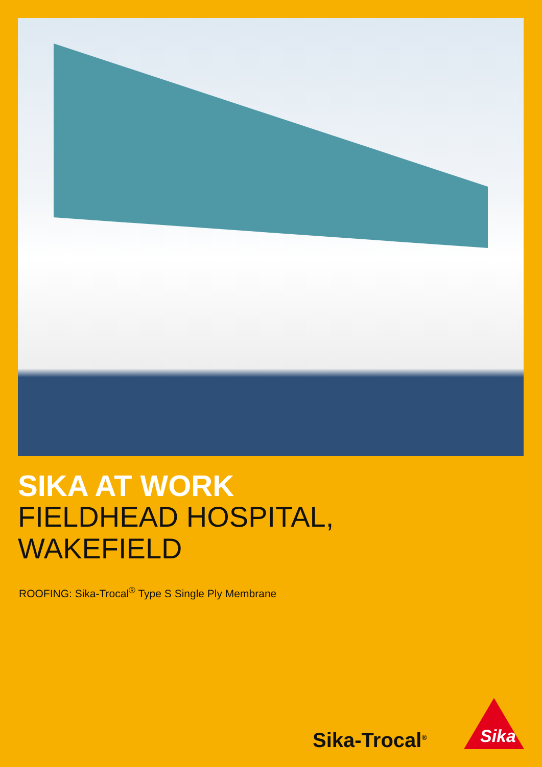SIKA AT WORK
FIELDHEAD HOSPITAL,
WAKEFIELD
ROOFING: Sika-Trocal<sup>®</sup> Type S Single Ply Membrane
Sika-Trocal<sup>®</sup>
Sika